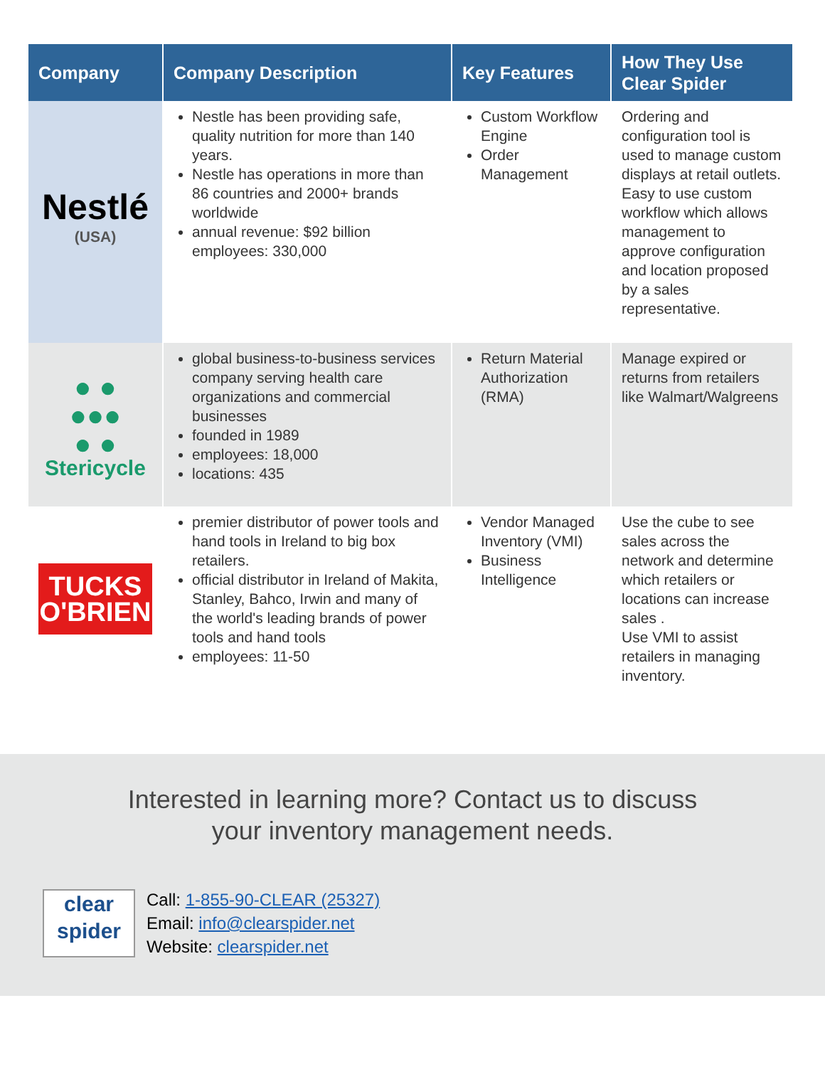| Company | Company Description | Key Features | How They Use Clear Spider |
| --- | --- | --- | --- |
| Nestlé (USA) | Nestle has been providing safe, quality nutrition for more than 140 years. Nestle has operations in more than 86 countries and 2000+ brands worldwide annual revenue: $92 billion employees: 330,000 | Custom Workflow Engine Order Management | Ordering and configuration tool is used to manage custom displays at retail outlets. Easy to use custom workflow which allows management to approve configuration and location proposed by a sales representative. |
| ● ● ●●● ● ● Stericycle | global business-to-business services company serving health care organizations and commercial businesses founded in 1989 employees: 18,000 locations: 435 | Return Material Authorization (RMA) | Manage expired or returns from retailers like Walmart/Walgreens |
| TUCKS O'BRIEN | premier distributor of power tools and hand tools in Ireland to big box retailers. official distributor in Ireland of Makita, Stanley, Bahco, Irwin and many of the world's leading brands of power tools and hand tools employees: 11-50 | Vendor Managed Inventory (VMI) Business Intelligence | Use the cube to see sales across the network and determine which retailers or locations can increase sales . Use VMI to assist retailers in managing inventory. |
Interested in learning more? Contact us to discuss
your inventory management needs.
clear
spider
Call: 1-855-90-CLEAR (25327)
Email: info@clearspider.net
Website: clearspider.net